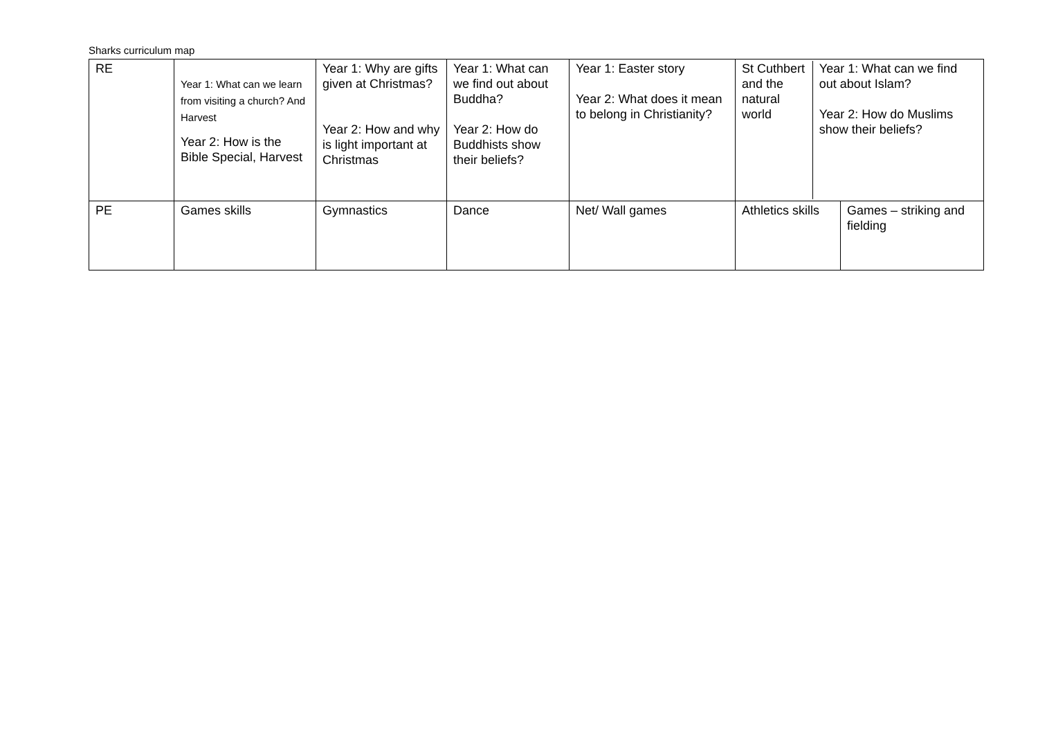Sharks curriculum map
| RE | Year 1: What can we learn from visiting a church? And Harvest Year 2: How is the Bible Special, Harvest | Year 1: Why are gifts given at Christmas? Year 2: How and why is light important at Christmas | Year 1: What can we find out about Buddha? Year 2: How do Buddhists show their beliefs? | Year 1: Easter story Year 2: What does it mean to belong in Christianity? | St Cuthbert and the natural world Year 1: What can we find out about Islam? Year 2: How do Muslims show their beliefs? | |
| PE | Games skills | Gymnastics | Dance | Net/ Wall games | Athletics skills | Games – striking and fielding |